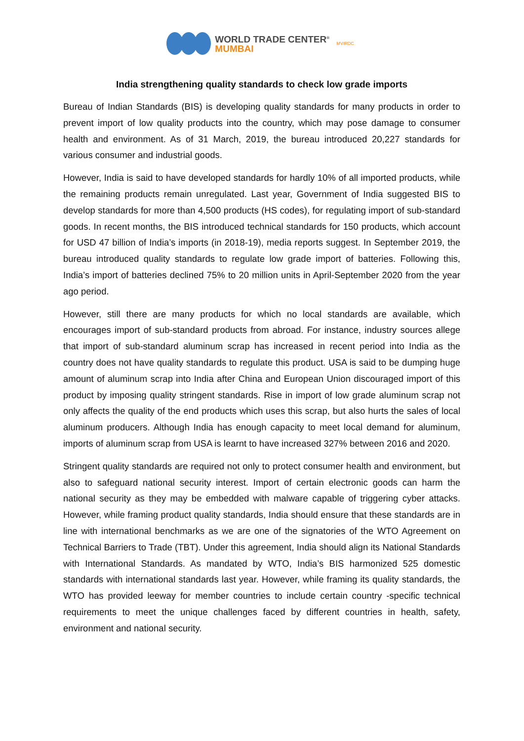WORLD TRADE CENTER<sup>®</sup>
MUMBAI
MVIRDC
India strengthening quality standards to check low grade imports
Bureau of Indian Standards (BIS) is developing quality standards for many products in order to prevent import of low quality products into the country, which may pose damage to consumer health and environment. As of 31 March, 2019, the bureau introduced 20,227 standards for various consumer and industrial goods.
However, India is said to have developed standards for hardly 10% of all imported products, while the remaining products remain unregulated. Last year, Government of India suggested BIS to develop standards for more than 4,500 products (HS codes), for regulating import of sub-standard goods. In recent months, the BIS introduced technical standards for 150 products, which account for USD 47 billion of India’s imports (in 2018-19), media reports suggest. In September 2019, the bureau introduced quality standards to regulate low grade import of batteries. Following this, India’s import of batteries declined 75% to 20 million units in April-September 2020 from the year ago period.
However, still there are many products for which no local standards are available, which encourages import of sub-standard products from abroad. For instance, industry sources allege that import of sub-standard aluminum scrap has increased in recent period into India as the country does not have quality standards to regulate this product. USA is said to be dumping huge amount of aluminum scrap into India after China and European Union discouraged import of this product by imposing quality stringent standards. Rise in import of low grade aluminum scrap not only affects the quality of the end products which uses this scrap, but also hurts the sales of local aluminum producers. Although India has enough capacity to meet local demand for aluminum, imports of aluminum scrap from USA is learnt to have increased 327% between 2016 and 2020.
Stringent quality standards are required not only to protect consumer health and environment, but also to safeguard national security interest. Import of certain electronic goods can harm the national security as they may be embedded with malware capable of triggering cyber attacks. However, while framing product quality standards, India should ensure that these standards are in line with international benchmarks as we are one of the signatories of the WTO Agreement on Technical Barriers to Trade (TBT). Under this agreement, India should align its National Standards with International Standards. As mandated by WTO, India’s BIS harmonized 525 domestic standards with international standards last year. However, while framing its quality standards, the WTO has provided leeway for member countries to include certain country -specific technical requirements to meet the unique challenges faced by different countries in health, safety, environment and national security.